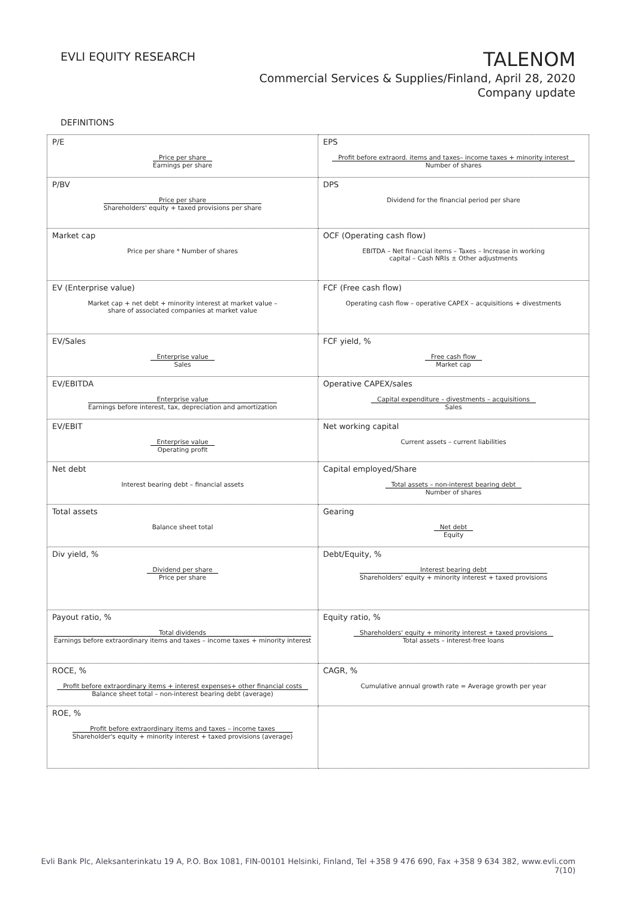EVLI EQUITY RESEARCH
TALENOM
Commercial Services & Supplies/Finland, April 28, 2020
Company update
DEFINITIONS
| P/E Price per share Earnings per share | EPS Profit before extraord. items and taxes– income taxes + minority interest Number of shares |
| P/BV Price per share Shareholders' equity + taxed provisions per share | DPS Dividend for the financial period per share |
| Market cap Price per share * Number of shares | OCF (Operating cash flow) EBITDA – Net financial items – Taxes – Increase in working capital – Cash NRIs ± Other adjustments |
| EV (Enterprise value) Market cap + net debt + minority interest at market value – share of associated companies at market value | FCF (Free cash flow) Operating cash flow – operative CAPEX – acquisitions + divestments |
| EV/Sales Enterprise value Sales | FCF yield, % Free cash flow Market cap |
| EV/EBITDA Enterprise value Earnings before interest, tax, depreciation and amortization | Operative CAPEX/sales Capital expenditure – divestments – acquisitions Sales |
| EV/EBIT Enterprise value Operating profit | Net working capital Current assets – current liabilities |
| Net debt Interest bearing debt – financial assets | Capital employed/Share Total assets – non-interest bearing debt Number of shares |
| Total assets Balance sheet total | Gearing Net debt Equity |
| Div yield, % Dividend per share Price per share | Debt/Equity, % Interest bearing debt Shareholders' equity + minority interest + taxed provisions |
| Payout ratio, % Total dividends Earnings before extraordinary items and taxes – income taxes + minority interest | Equity ratio, % Shareholders' equity + minority interest + taxed provisions Total assets – interest-free loans |
| ROCE, % Profit before extraordinary items + interest expenses+ other financial costs Balance sheet total – non-interest bearing debt (average) | CAGR, % Cumulative annual growth rate = Average growth per year |
| ROE, % Profit before extraordinary items and taxes – income taxes Shareholder's equity + minority interest + taxed provisions (average) | |
Evli Bank Plc, Aleksanterinkatu 19 A, P.O. Box 1081, FIN-00101 Helsinki, Finland, Tel +358 9 476 690, Fax +358 9 634 382, www.evli.com
7(10)